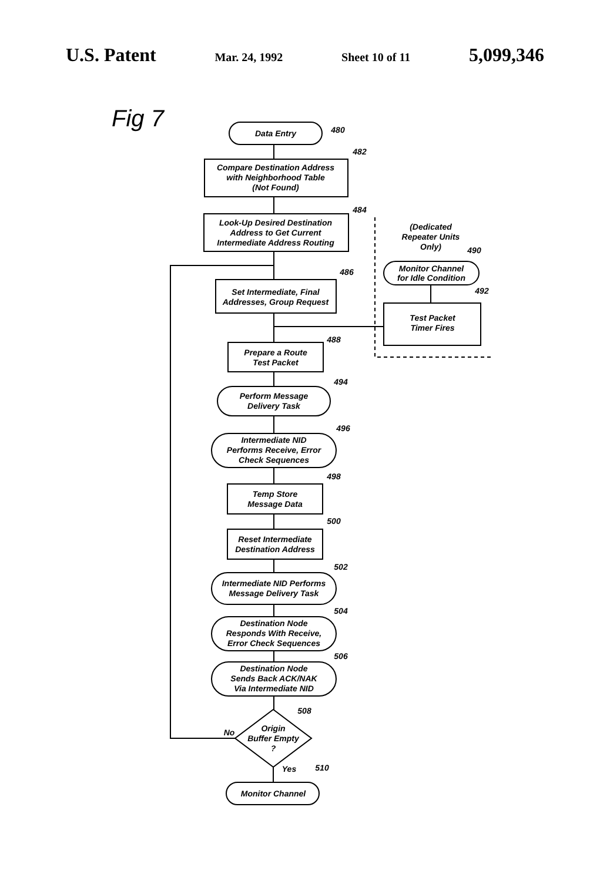U.S. Patent Mar. 24, 1992 Sheet 10 of 11 5,099,346
Data Entry
Compare Destination Address
with Neighborhood Table
(Not Found)
Look-Up Desired Destination
Address to Get Current
Intermediate Address Routing
Set Intermediate, Final
Addresses, Group Request
Prepare a Route
Test Packet
Perform Message
Delivery Task
Intermediate NID
Performs Receive, Error
Check Sequences
Temp Store
Message Data
Reset Intermediate
Destination Address
Intermediate NID Performs
Message Delivery Task
Destination Node
Responds With Receive,
Error Check Sequences
Destination Node
Sends Back ACK/NAK
Via Intermediate NID
Origin
Buffer Empty
?
Monitor Channel
(Dedicated
Repeater Units
Only)
Monitor Channel
for Idle Condition
Test Packet
Timer Fires
480
482
484
486
490
492
488
494
496
498
500
502
504
506
508
510
No
Yes
Fig 7